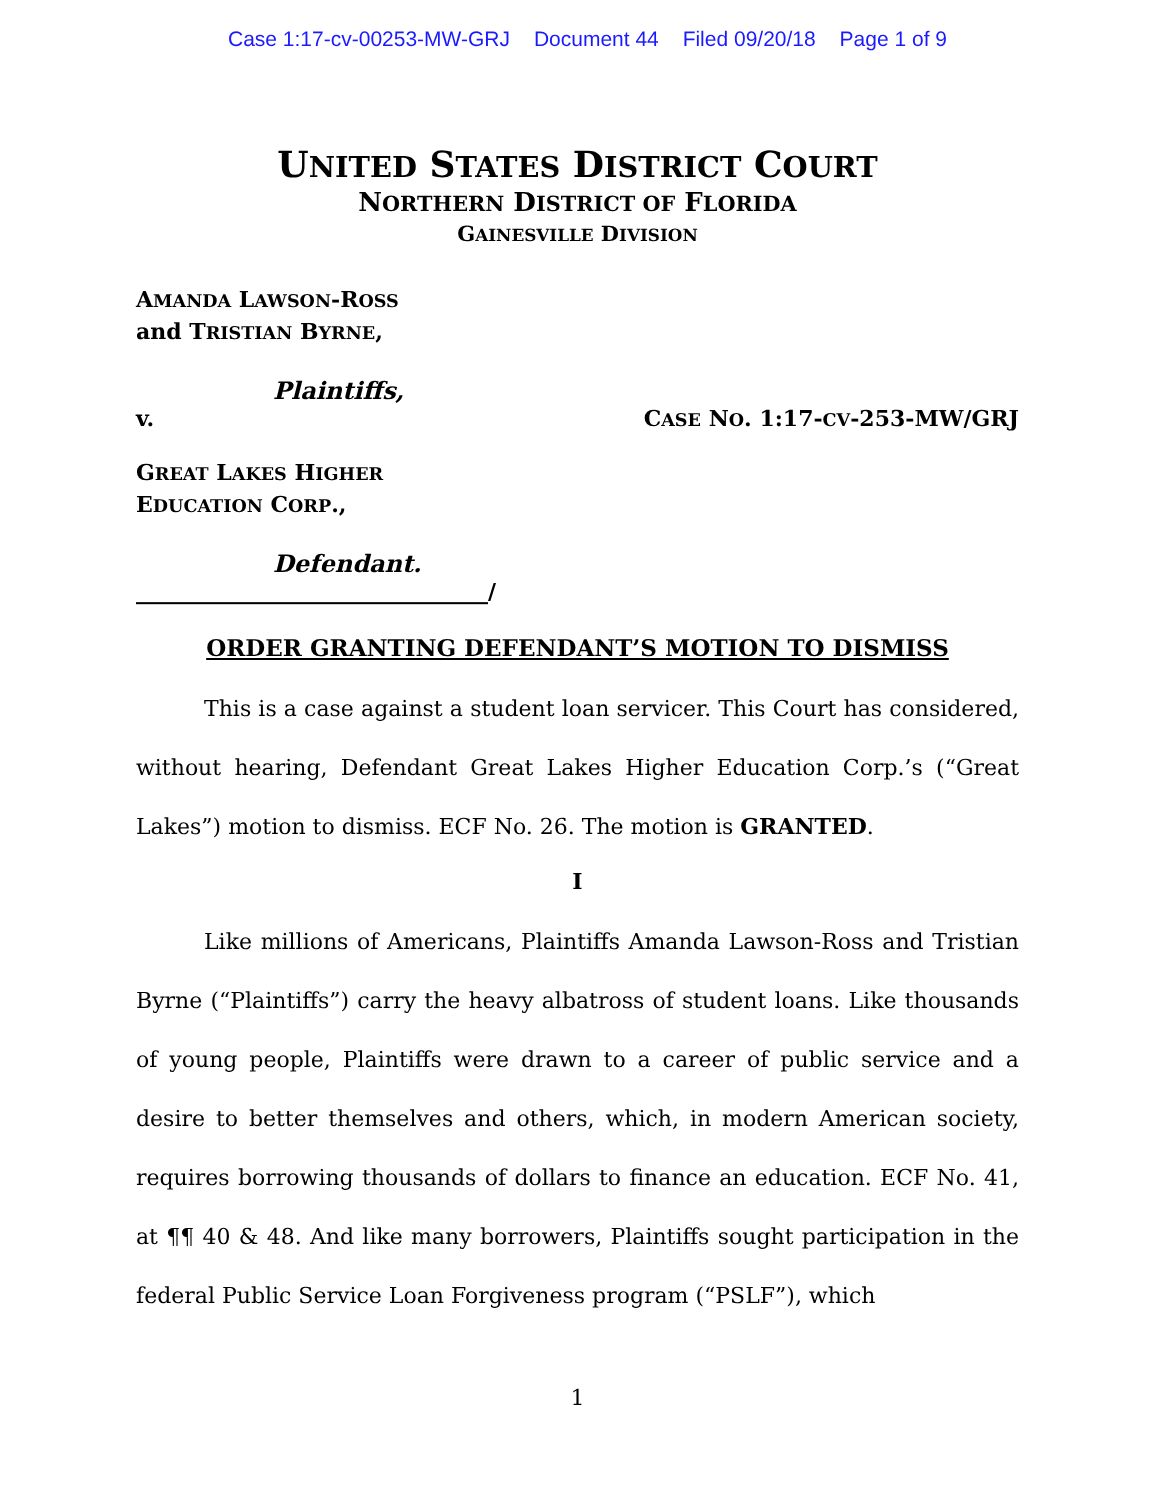Case 1:17-cv-00253-MW-GRJ Document 44 Filed 09/20/18 Page 1 of 9
UNITED STATES DISTRICT COURT
NORTHERN DISTRICT OF FLORIDA
GAINESVILLE DIVISION
AMANDA LAWSON-ROSS
and TRISTIAN BYRNE,
Plaintiffs,
v. CASE NO. 1:17-CV-253-MW/GRJ
GREAT LAKES HIGHER
EDUCATION CORP.,
Defendant.
________________________________/
ORDER GRANTING DEFENDANT’S MOTION TO DISMISS
This is a case against a student loan servicer. This Court has considered, without hearing, Defendant Great Lakes Higher Education Corp.’s (“Great Lakes”) motion to dismiss. ECF No. 26. The motion is GRANTED.
I
Like millions of Americans, Plaintiffs Amanda Lawson-Ross and Tristian Byrne (“Plaintiffs”) carry the heavy albatross of student loans. Like thousands of young people, Plaintiffs were drawn to a career of public service and a desire to better themselves and others, which, in modern American society, requires borrowing thousands of dollars to finance an education. ECF No. 41, at ¶¶ 40 & 48. And like many borrowers, Plaintiffs sought participation in the federal Public Service Loan Forgiveness program (“PSLF”), which
1